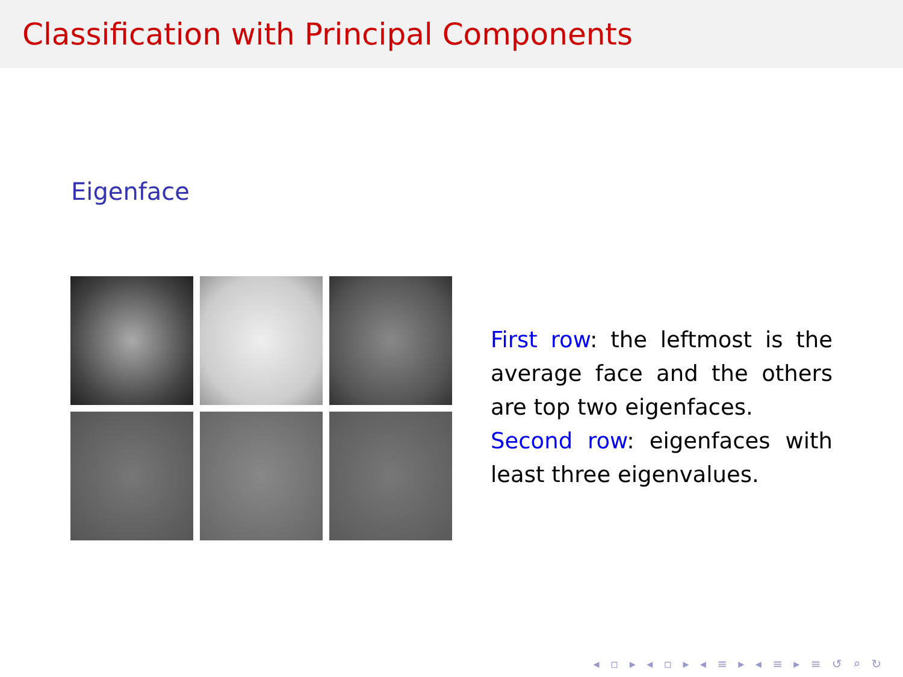Classification with Principal Components
Eigenface
First row: the leftmost is the average face and the others are top two eigenfaces.
Second row: eigenfaces with least three eigenvalues.
◂ ▫ ▸ ◂ ▫ ▸ ◂ ≡ ▸ ◂ ≡ ▸ ≡ ↺ ⌕ ↻